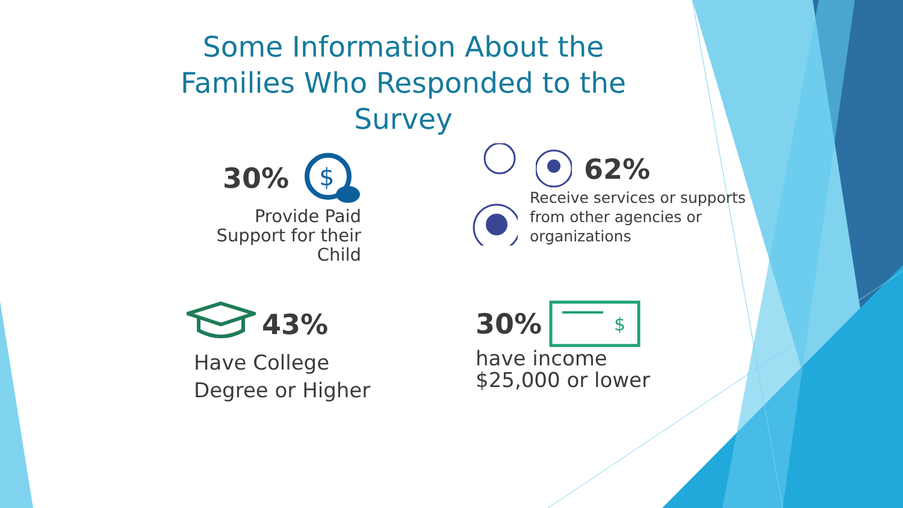Some Information About the
Families Who Responded to the
Survey
30%
$
Provide Paid
Support for their
Child
62%
Receive services or supports
from other agencies or
organizations
43%
Have College
Degree or Higher
30%
$
have income
$25,000 or lower